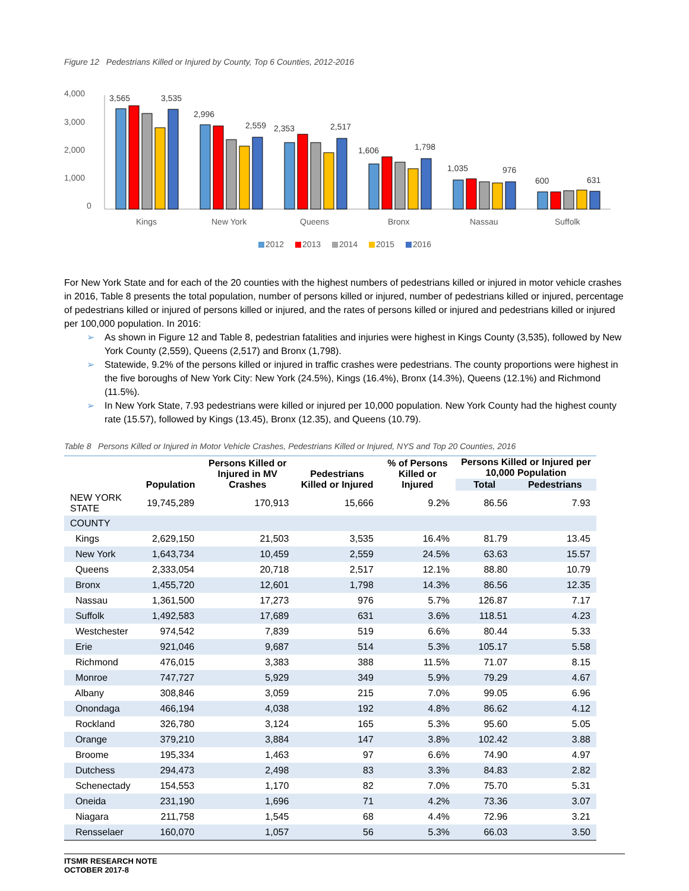Figure 12 Pedestrians Killed or Injured by County, Top 6 Counties, 2012-2016
4,000
3,000
2,000
1,000
0
3,565
3,535
2,996
2,559
2,353
2,517
1,606
1,798
1,035
976
600
631
Kings
New York
Queens
Bronx
Nassau
Suffolk
2012
2013
2014
2015
2016
For New York State and for each of the 20 counties with the highest numbers of pedestrians killed or injured in motor vehicle crashes in 2016, Table 8 presents the total population, number of persons killed or injured, number of pedestrians killed or injured, percentage of pedestrians killed or injured of persons killed or injured, and the rates of persons killed or injured and pedestrians killed or injured per 100,000 population. In 2016:
➢ As shown in Figure 12 and Table 8, pedestrian fatalities and injuries were highest in Kings County (3,535), followed by New York County (2,559), Queens (2,517) and Bronx (1,798).
➢ Statewide, 9.2% of the persons killed or injured in traffic crashes were pedestrians. The county proportions were highest in the five boroughs of New York City: New York (24.5%), Kings (16.4%), Bronx (14.3%), Queens (12.1%) and Richmond (11.5%).
➢ In New York State, 7.93 pedestrians were killed or injured per 10,000 population. New York County had the highest county rate (15.57), followed by Kings (13.45), Bronx (12.35), and Queens (10.79).
Table 8 Persons Killed or Injured in Motor Vehicle Crashes, Pedestrians Killed or Injured, NYS and Top 20 Counties, 2016
| | Population | Persons Killed or Injured in MV Crashes | Pedestrians Killed or Injured | % of Persons Killed or Injured | Persons Killed or Injured per 10,000 Population | |
| --- | --- | --- | --- | --- | --- | --- |
| | | | | | Total | Pedestrians |
| NEW YORK STATE | 19,745,289 | 170,913 | 15,666 | 9.2% | 86.56 | 7.93 |
| COUNTY | | | | | | |
| Kings | 2,629,150 | 21,503 | 3,535 | 16.4% | 81.79 | 13.45 |
| New York | 1,643,734 | 10,459 | 2,559 | 24.5% | 63.63 | 15.57 |
| Queens | 2,333,054 | 20,718 | 2,517 | 12.1% | 88.80 | 10.79 |
| Bronx | 1,455,720 | 12,601 | 1,798 | 14.3% | 86.56 | 12.35 |
| Nassau | 1,361,500 | 17,273 | 976 | 5.7% | 126.87 | 7.17 |
| Suffolk | 1,492,583 | 17,689 | 631 | 3.6% | 118.51 | 4.23 |
| Westchester | 974,542 | 7,839 | 519 | 6.6% | 80.44 | 5.33 |
| Erie | 921,046 | 9,687 | 514 | 5.3% | 105.17 | 5.58 |
| Richmond | 476,015 | 3,383 | 388 | 11.5% | 71.07 | 8.15 |
| Monroe | 747,727 | 5,929 | 349 | 5.9% | 79.29 | 4.67 |
| Albany | 308,846 | 3,059 | 215 | 7.0% | 99.05 | 6.96 |
| Onondaga | 466,194 | 4,038 | 192 | 4.8% | 86.62 | 4.12 |
| Rockland | 326,780 | 3,124 | 165 | 5.3% | 95.60 | 5.05 |
| Orange | 379,210 | 3,884 | 147 | 3.8% | 102.42 | 3.88 |
| Broome | 195,334 | 1,463 | 97 | 6.6% | 74.90 | 4.97 |
| Dutchess | 294,473 | 2,498 | 83 | 3.3% | 84.83 | 2.82 |
| Schenectady | 154,553 | 1,170 | 82 | 7.0% | 75.70 | 5.31 |
| Oneida | 231,190 | 1,696 | 71 | 4.2% | 73.36 | 3.07 |
| Niagara | 211,758 | 1,545 | 68 | 4.4% | 72.96 | 3.21 |
| Rensselaer | 160,070 | 1,057 | 56 | 5.3% | 66.03 | 3.50 |
ITSMR RESEARCH NOTE
OCTOBER 2017-8